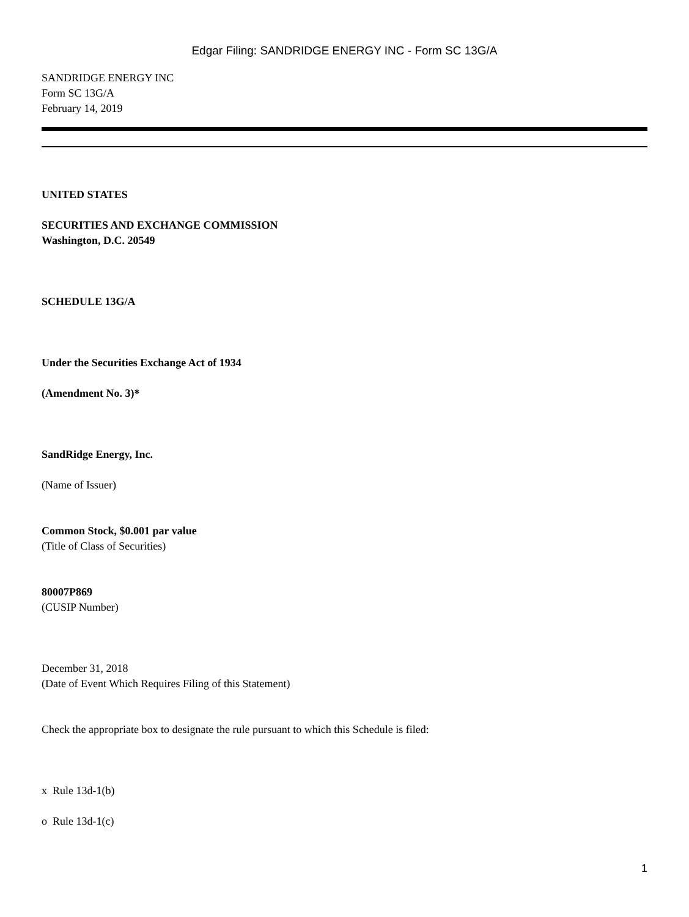Edgar Filing: SANDRIDGE ENERGY INC - Form SC 13G/A
SANDRIDGE ENERGY INC
Form SC 13G/A
February 14, 2019
UNITED STATES
SECURITIES AND EXCHANGE COMMISSION
Washington, D.C. 20549
SCHEDULE 13G/A
Under the Securities Exchange Act of 1934
(Amendment No. 3)*
SandRidge Energy, Inc.
(Name of Issuer)
Common Stock, $0.001 par value
(Title of Class of Securities)
80007P869
(CUSIP Number)
December 31, 2018
(Date of Event Which Requires Filing of this Statement)
Check the appropriate box to designate the rule pursuant to which this Schedule is filed:
x Rule 13d-1(b)
o Rule 13d-1(c)
1